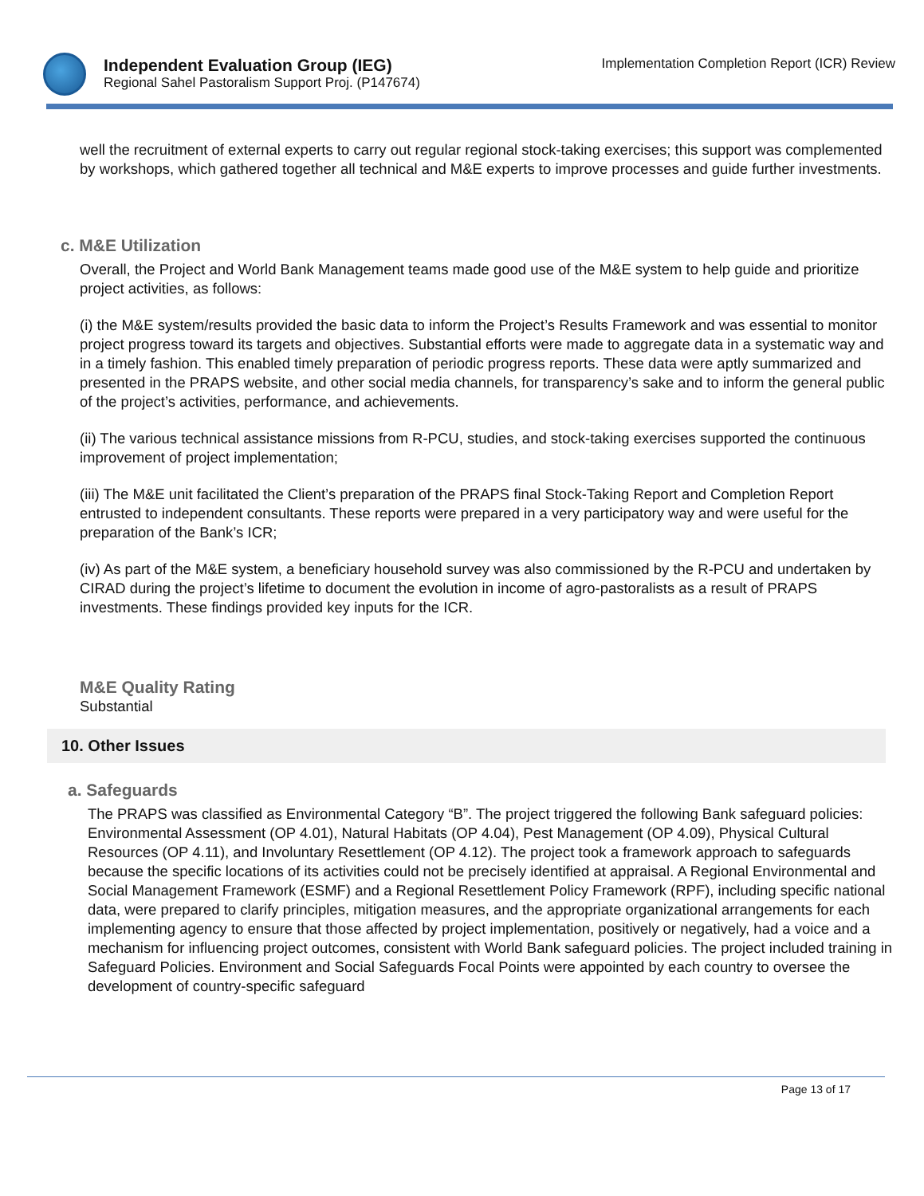Independent Evaluation Group (IEG)
Regional Sahel Pastoralism Support Proj. (P147674)
Implementation Completion Report (ICR) Review
well the recruitment of external experts to carry out regular regional stock-taking exercises; this support was complemented by workshops, which gathered together all technical and M&E experts to improve processes and guide further investments.
c. M&E Utilization
Overall, the Project and World Bank Management teams made good use of the M&E system to help guide and prioritize project activities, as follows:
(i) the M&E system/results provided the basic data to inform the Project’s Results Framework and was essential to monitor project progress toward its targets and objectives. Substantial efforts were made to aggregate data in a systematic way and in a timely fashion. This enabled timely preparation of periodic progress reports. These data were aptly summarized and presented in the PRAPS website, and other social media channels, for transparency’s sake and to inform the general public of the project’s activities, performance, and achievements.
(ii) The various technical assistance missions from R-PCU, studies, and stock-taking exercises supported the continuous improvement of project implementation;
(iii) The M&E unit facilitated the Client’s preparation of the PRAPS final Stock-Taking Report and Completion Report entrusted to independent consultants. These reports were prepared in a very participatory way and were useful for the preparation of the Bank’s ICR;
(iv) As part of the M&E system, a beneficiary household survey was also commissioned by the R-PCU and undertaken by CIRAD during the project’s lifetime to document the evolution in income of agro-pastoralists as a result of PRAPS investments. These findings provided key inputs for the ICR.
M&E Quality Rating
Substantial
10. Other Issues
a. Safeguards
The PRAPS was classified as Environmental Category “B”. The project triggered the following Bank safeguard policies: Environmental Assessment (OP 4.01), Natural Habitats (OP 4.04), Pest Management (OP 4.09), Physical Cultural Resources (OP 4.11), and Involuntary Resettlement (OP 4.12). The project took a framework approach to safeguards because the specific locations of its activities could not be precisely identified at appraisal. A Regional Environmental and Social Management Framework (ESMF) and a Regional Resettlement Policy Framework (RPF), including specific national data, were prepared to clarify principles, mitigation measures, and the appropriate organizational arrangements for each implementing agency to ensure that those affected by project implementation, positively or negatively, had a voice and a mechanism for influencing project outcomes, consistent with World Bank safeguard policies. The project included training in Safeguard Policies. Environment and Social Safeguards Focal Points were appointed by each country to oversee the development of country-specific safeguard
Page 13 of 17